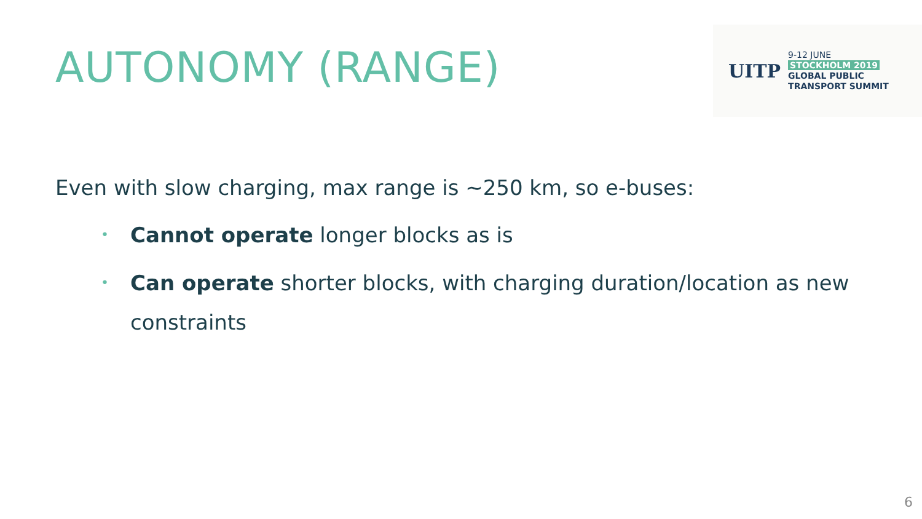AUTONOMY (RANGE)
UITP
9-12 JUNE
STOCKHOLM 2019
GLOBAL PUBLIC
TRANSPORT SUMMIT
Even with slow charging, max range is ~250 km, so e-buses:
• Cannot operate longer blocks as is
• Can operate shorter blocks, with charging duration/location as new constraints
6